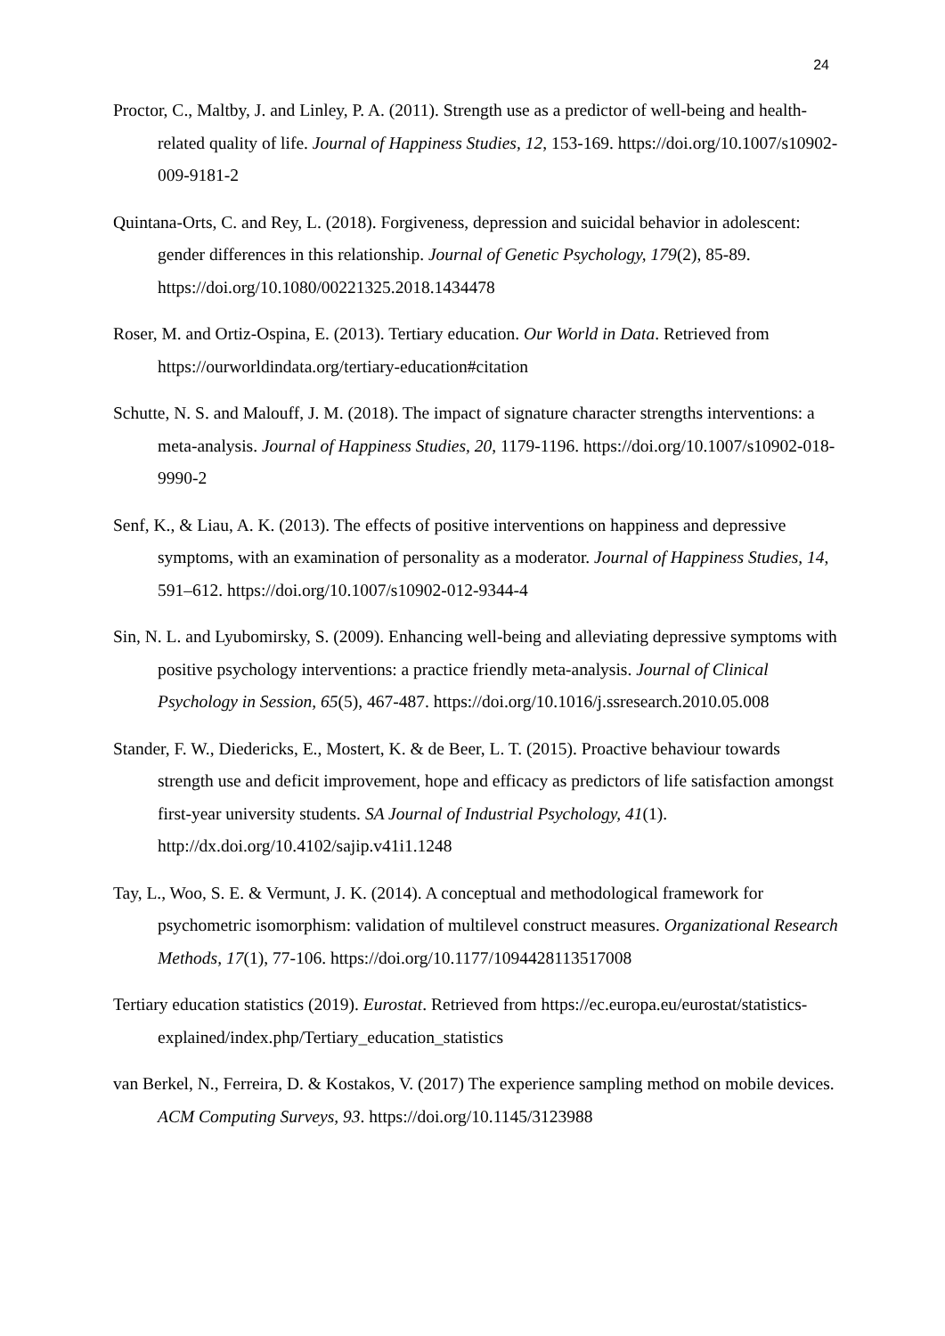24
Proctor, C., Maltby, J. and Linley, P. A. (2011). Strength use as a predictor of well-being and health-related quality of life. Journal of Happiness Studies, 12, 153-169. https://doi.org/10.1007/s10902-009-9181-2
Quintana-Orts, C. and Rey, L. (2018). Forgiveness, depression and suicidal behavior in adolescent: gender differences in this relationship. Journal of Genetic Psychology, 179(2), 85-89. https://doi.org/10.1080/00221325.2018.1434478
Roser, M. and Ortiz-Ospina, E. (2013). Tertiary education. Our World in Data. Retrieved from https://ourworldindata.org/tertiary-education#citation
Schutte, N. S. and Malouff, J. M. (2018). The impact of signature character strengths interventions: a meta-analysis. Journal of Happiness Studies, 20, 1179-1196. https://doi.org/10.1007/s10902-018-9990-2
Senf, K., & Liau, A. K. (2013). The effects of positive interventions on happiness and depressive symptoms, with an examination of personality as a moderator. Journal of Happiness Studies, 14, 591–612. https://doi.org/10.1007/s10902-012-9344-4
Sin, N. L. and Lyubomirsky, S. (2009). Enhancing well-being and alleviating depressive symptoms with positive psychology interventions: a practice friendly meta-analysis. Journal of Clinical Psychology in Session, 65(5), 467-487. https://doi.org/10.1016/j.ssresearch.2010.05.008
Stander, F. W., Diedericks, E., Mostert, K. & de Beer, L. T. (2015). Proactive behaviour towards strength use and deficit improvement, hope and efficacy as predictors of life satisfaction amongst first-year university students. SA Journal of Industrial Psychology, 41(1). http://dx.doi.org/10.4102/sajip.v41i1.1248
Tay, L., Woo, S. E. & Vermunt, J. K. (2014). A conceptual and methodological framework for psychometric isomorphism: validation of multilevel construct measures. Organizational Research Methods, 17(1), 77-106. https://doi.org/10.1177/1094428113517008
Tertiary education statistics (2019). Eurostat. Retrieved from https://ec.europa.eu/eurostat/statistics-explained/index.php/Tertiary_education_statistics
van Berkel, N., Ferreira, D. & Kostakos, V. (2017) The experience sampling method on mobile devices. ACM Computing Surveys, 93. https://doi.org/10.1145/3123988